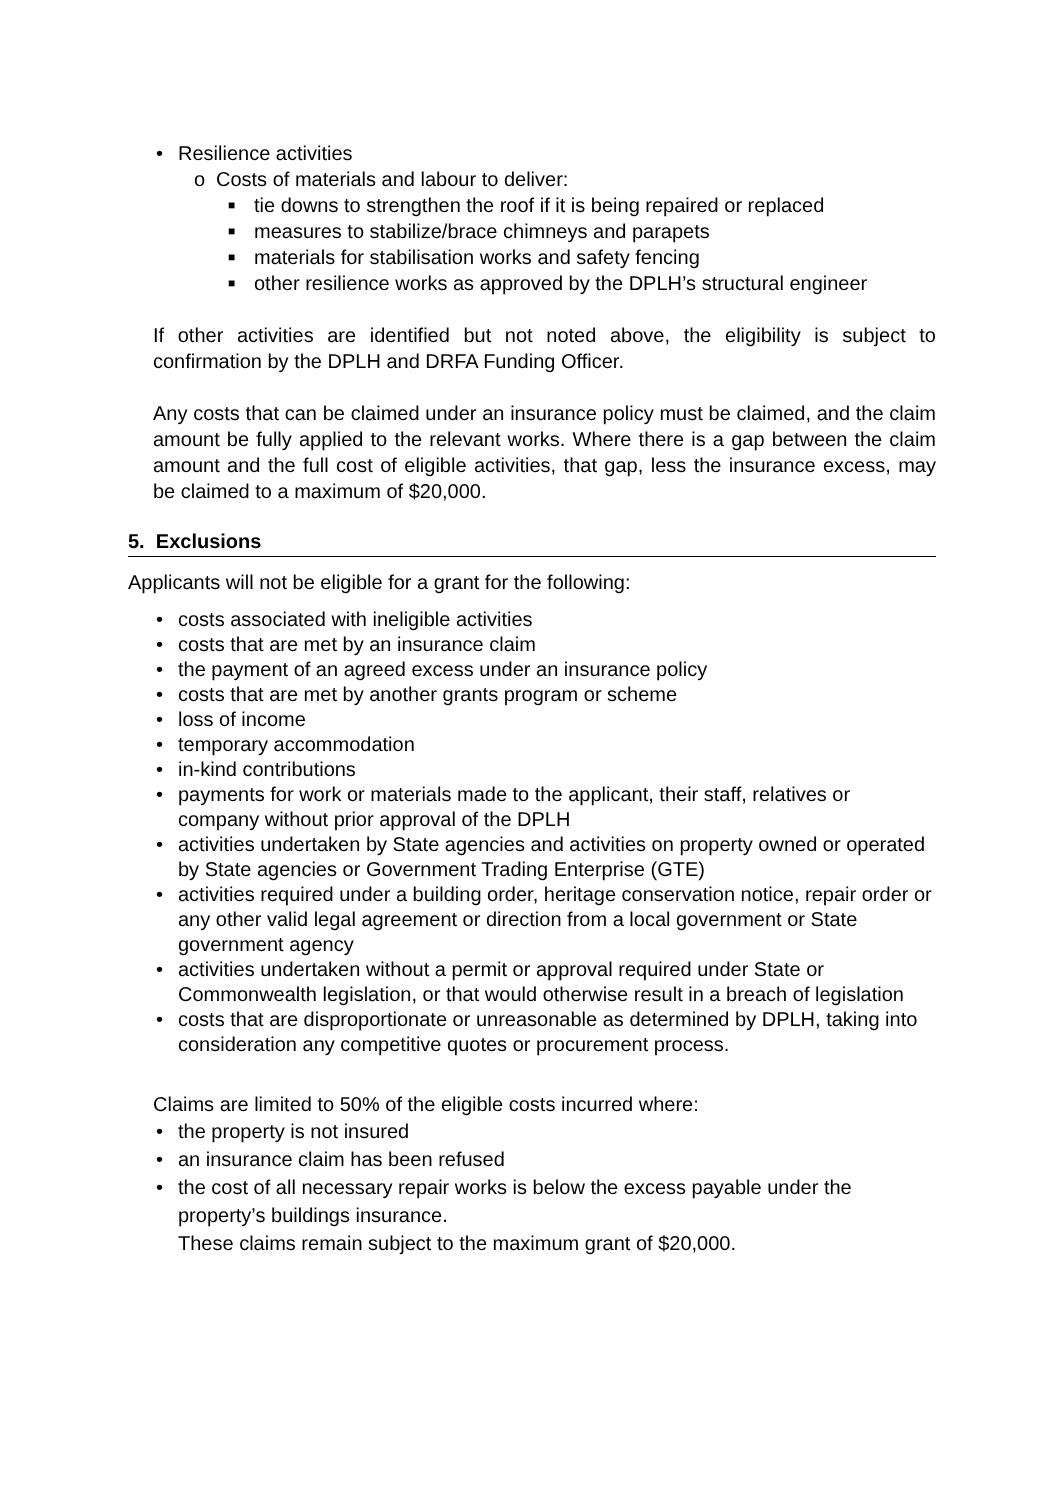• Resilience activities
o Costs of materials and labour to deliver:
■ tie downs to strengthen the roof if it is being repaired or replaced
■ measures to stabilize/brace chimneys and parapets
■ materials for stabilisation works and safety fencing
■ other resilience works as approved by the DPLH’s structural engineer
If other activities are identified but not noted above, the eligibility is subject to confirmation by the DPLH and DRFA Funding Officer.
Any costs that can be claimed under an insurance policy must be claimed, and the claim amount be fully applied to the relevant works. Where there is a gap between the claim amount and the full cost of eligible activities, that gap, less the insurance excess, may be claimed to a maximum of $20,000.
5. Exclusions
Applicants will not be eligible for a grant for the following:
• costs associated with ineligible activities
• costs that are met by an insurance claim
• the payment of an agreed excess under an insurance policy
• costs that are met by another grants program or scheme
• loss of income
• temporary accommodation
• in-kind contributions
• payments for work or materials made to the applicant, their staff, relatives or company without prior approval of the DPLH
• activities undertaken by State agencies and activities on property owned or operated by State agencies or Government Trading Enterprise (GTE)
• activities required under a building order, heritage conservation notice, repair order or any other valid legal agreement or direction from a local government or State government agency
• activities undertaken without a permit or approval required under State or Commonwealth legislation, or that would otherwise result in a breach of legislation
• costs that are disproportionate or unreasonable as determined by DPLH, taking into consideration any competitive quotes or procurement process.
Claims are limited to 50% of the eligible costs incurred where:
• the property is not insured
• an insurance claim has been refused
• the cost of all necessary repair works is below the excess payable under the property’s buildings insurance.
These claims remain subject to the maximum grant of $20,000.